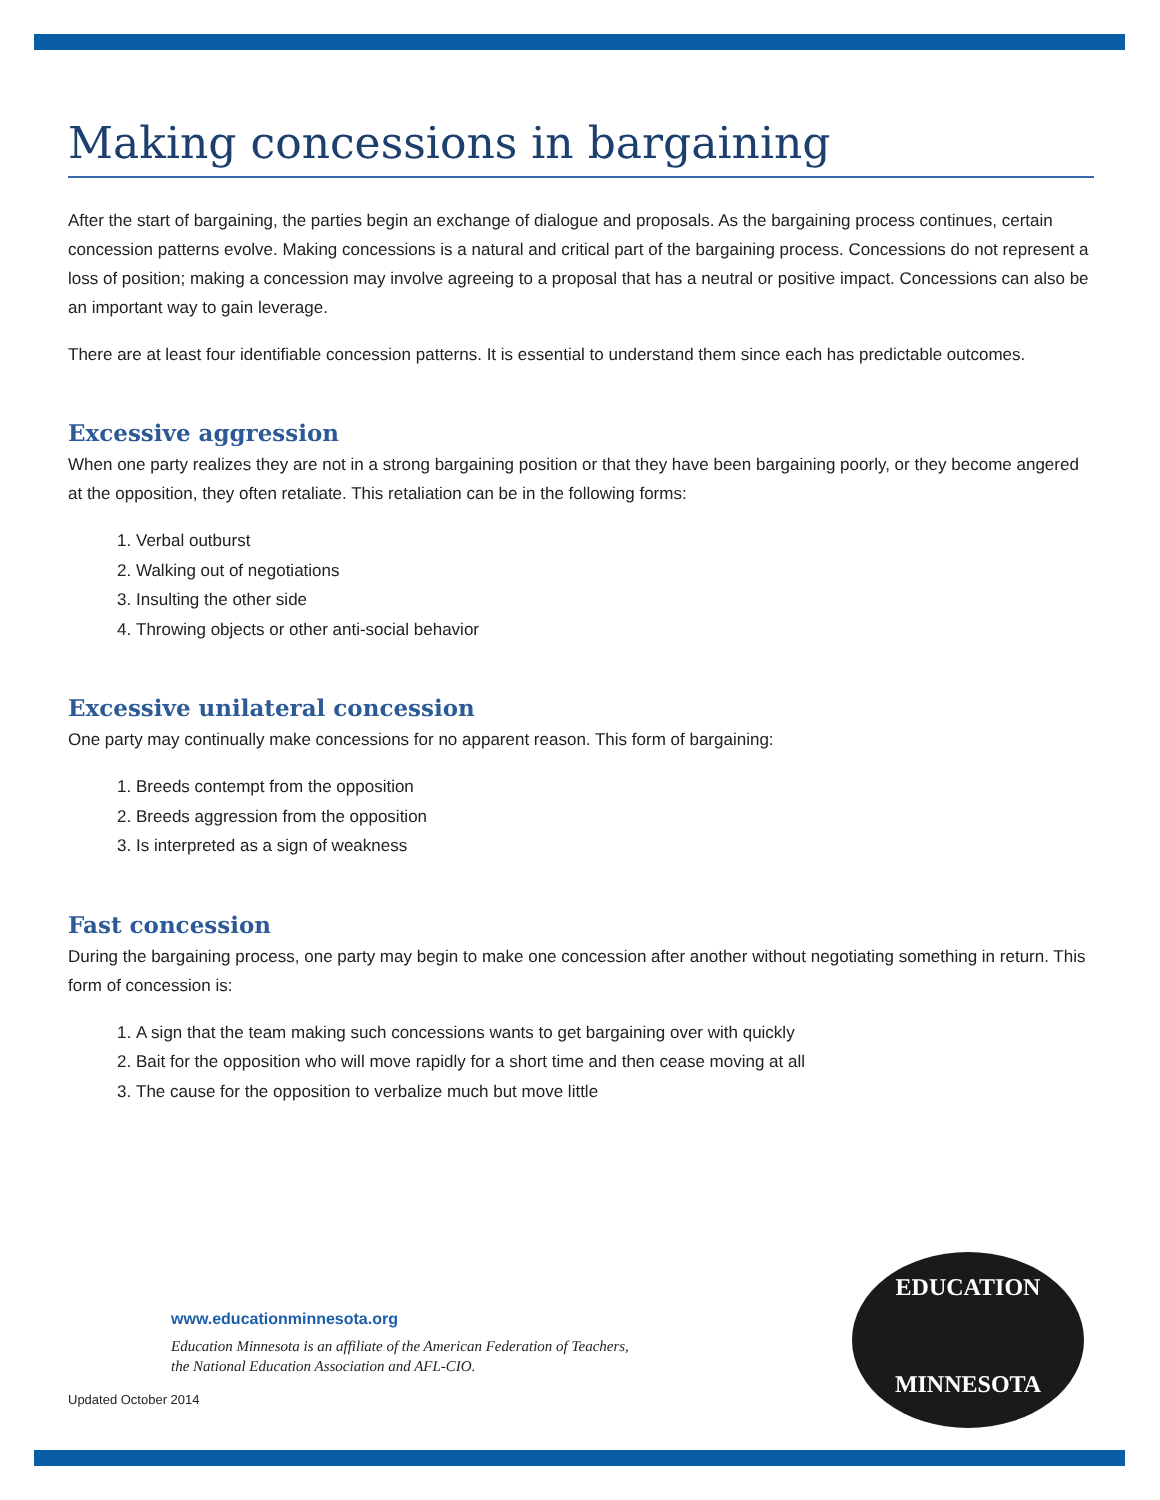Making concessions in bargaining
After the start of bargaining, the parties begin an exchange of dialogue and proposals. As the bargaining process continues, certain concession patterns evolve. Making concessions is a natural and critical part of the bargaining process. Concessions do not represent a loss of position; making a concession may involve agreeing to a proposal that has a neutral or positive impact. Concessions can also be an important way to gain leverage.
There are at least four identifiable concession patterns. It is essential to understand them since each has predictable outcomes.
Excessive aggression
When one party realizes they are not in a strong bargaining position or that they have been bargaining poorly, or they become angered at the opposition, they often retaliate. This retaliation can be in the following forms:
1. Verbal outburst
2. Walking out of negotiations
3. Insulting the other side
4. Throwing objects or other anti-social behavior
Excessive unilateral concession
One party may continually make concessions for no apparent reason. This form of bargaining:
1. Breeds contempt from the opposition
2. Breeds aggression from the opposition
3. Is interpreted as a sign of weakness
Fast concession
During the bargaining process, one party may begin to make one concession after another without negotiating something in return. This form of concession is:
1. A sign that the team making such concessions wants to get bargaining over with quickly
2. Bait for the opposition who will move rapidly for a short time and then cease moving at all
3. The cause for the opposition to verbalize much but move little
www.educationminnesota.org
Education Minnesota is an affiliate of the American Federation of Teachers,
the National Education Association and AFL-CIO.
Updated October 2014
EDUCATION
MINNESOTA